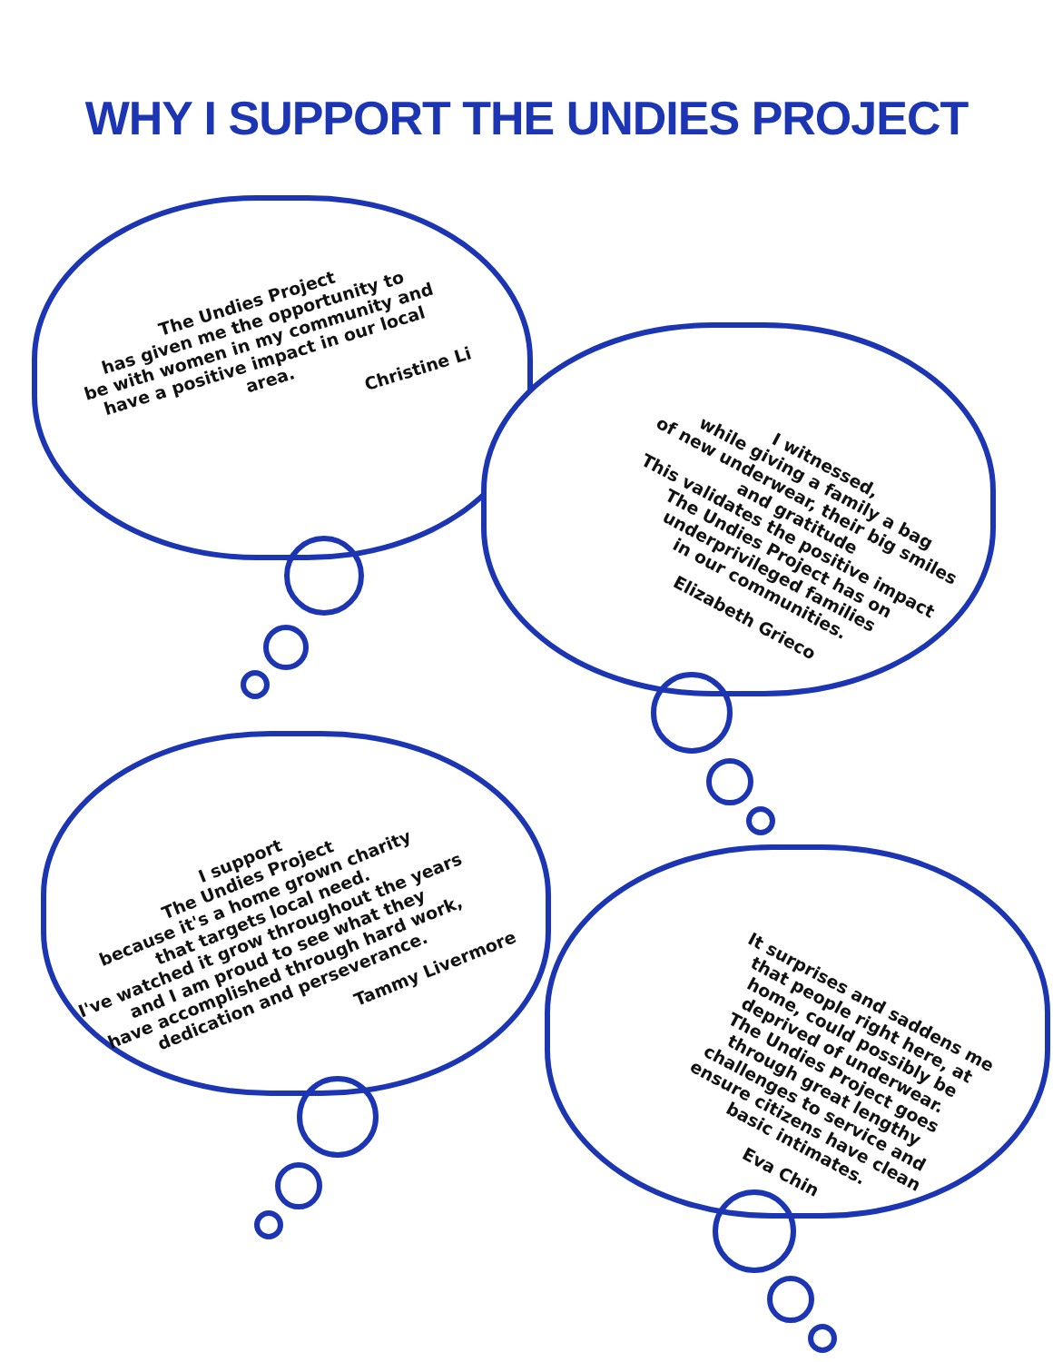WHY I SUPPORT THE UNDIES PROJECT
The Undies Project
has given me the opportunity to
be with women in my community and
have a positive impact in our local
area.
Christine Li
I witnessed,
while giving a family a bag
of new underwear, their big smiles
and gratitude
This validates the positive impact
The Undies Project has on
underprivileged families
in our communities.
Elizabeth Grieco
I support
The Undies Project
because it's a home grown charity
that targets local need.
I've watched it grow throughout the years
and I am proud to see what they
have accomplished through hard work,
dedication and perseverance.
Tammy Livermore
It surprises and saddens me
that people right here, at
home, could possibly be
deprived of underwear.
The Undies Project goes
through great lengthy
challenges to service and
ensure citizens have clean
basic intimates.
Eva Chin